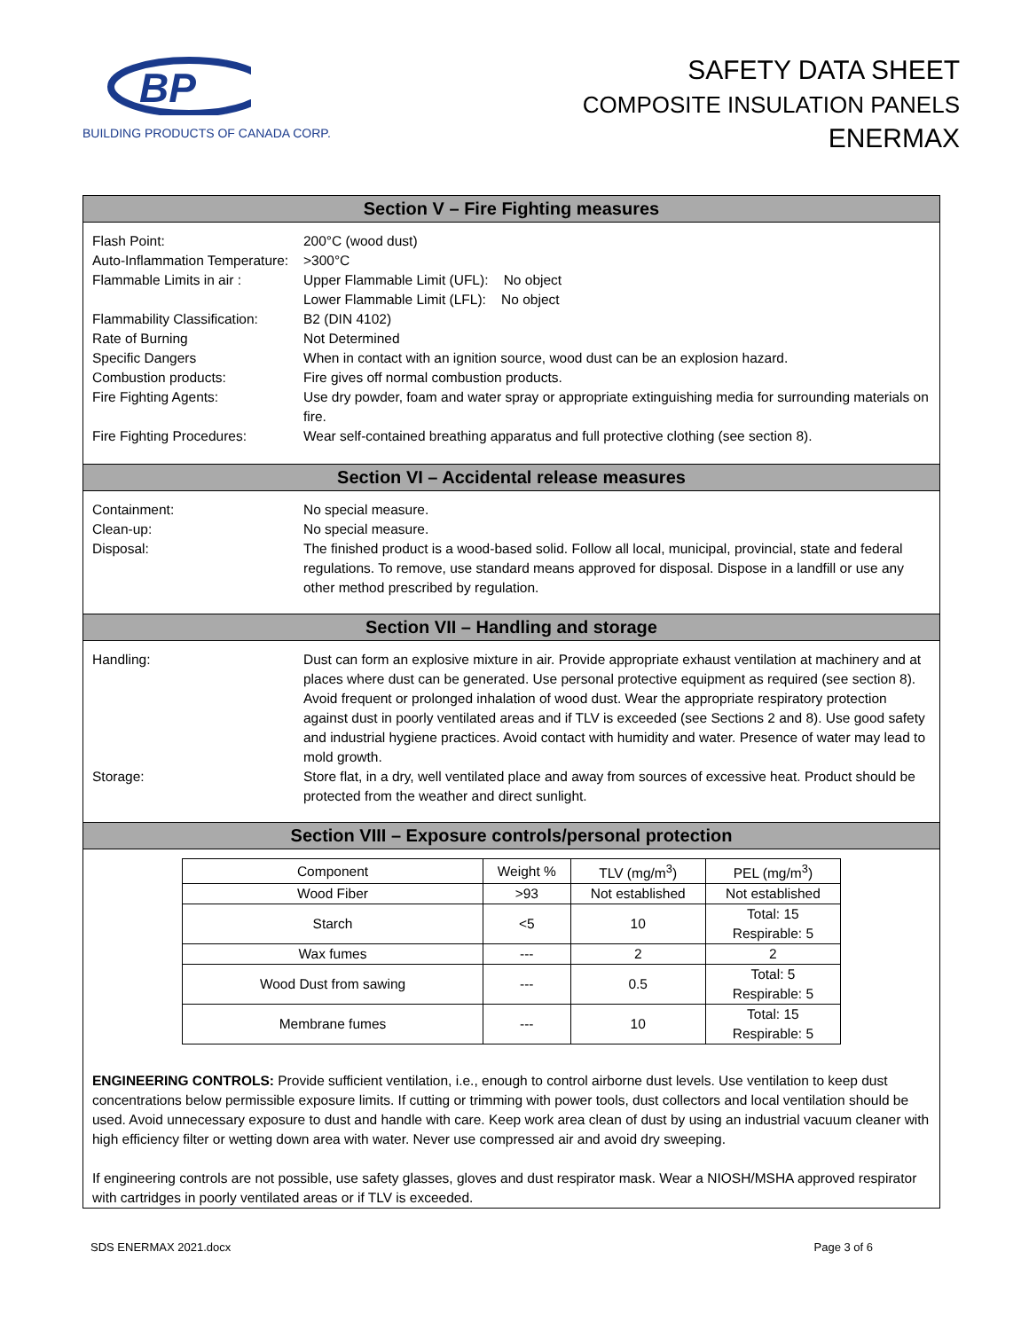BP
BUILDING PRODUCTS OF CANADA CORP.
SAFETY DATA SHEET
COMPOSITE INSULATION PANELS
ENERMAX
Section V – Fire Fighting measures
Flash Point: 200°C (wood dust)
Auto-Inflammation Temperature:
>300°C
Flammable Limits in air : Upper Flammable Limit (UFL): No object
Lower Flammable Limit (LFL): No object
Flammability Classification:
B2 (DIN 4102)
Rate of Burning Not Determined
Specific Dangers When in contact with an ignition source, wood dust can be an explosion hazard.
Combustion products: Fire gives off normal combustion products.
Fire Fighting Agents: Use dry powder, foam and water spray or appropriate extinguishing media for surrounding materials on fire.
Fire Fighting Procedures: Wear self-contained breathing apparatus and full protective clothing (see section 8).
Section VI – Accidental release measures
Containment: No special measure.
Clean-up: No special measure.
Disposal: The finished product is a wood-based solid. Follow all local, municipal, provincial, state and federal regulations. To remove, use standard means approved for disposal. Dispose in a landfill or use any other method prescribed by regulation.
Section VII – Handling and storage
Handling: Dust can form an explosive mixture in air. Provide appropriate exhaust ventilation at machinery and at places where dust can be generated. Use personal protective equipment as required (see section 8). Avoid frequent or prolonged inhalation of wood dust. Wear the appropriate respiratory protection against dust in poorly ventilated areas and if TLV is exceeded (see Sections 2 and 8). Use good safety and industrial hygiene practices. Avoid contact with humidity and water. Presence of water may lead to mold growth.
Storage: Store flat, in a dry, well ventilated place and away from sources of excessive heat. Product should be protected from the weather and direct sunlight.
Section VIII – Exposure controls/personal protection
| Component | Weight % | TLV (mg/m<sup>3</sup>) | PEL (mg/m<sup>3</sup>) |
| Wood Fiber | >93 | Not established | Not established |
| Starch | <5 | 10 | Total: 15 Respirable: 5 |
| Wax fumes | --- | 2 | 2 |
| Wood Dust from sawing | --- | 0.5 | Total: 5 Respirable: 5 |
| Membrane fumes | --- | 10 | Total: 15 Respirable: 5 |
ENGINEERING CONTROLS: Provide sufficient ventilation, i.e., enough to control airborne dust levels. Use ventilation to keep dust concentrations below permissible exposure limits. If cutting or trimming with power tools, dust collectors and local ventilation should be used. Avoid unnecessary exposure to dust and handle with care. Keep work area clean of dust by using an industrial vacuum cleaner with high efficiency filter or wetting down area with water. Never use compressed air and avoid dry sweeping.
If engineering controls are not possible, use safety glasses, gloves and dust respirator mask. Wear a NIOSH/MSHA approved respirator with cartridges in poorly ventilated areas or if TLV is exceeded.
SDS ENERMAX 2021.docx Page 3 of 6